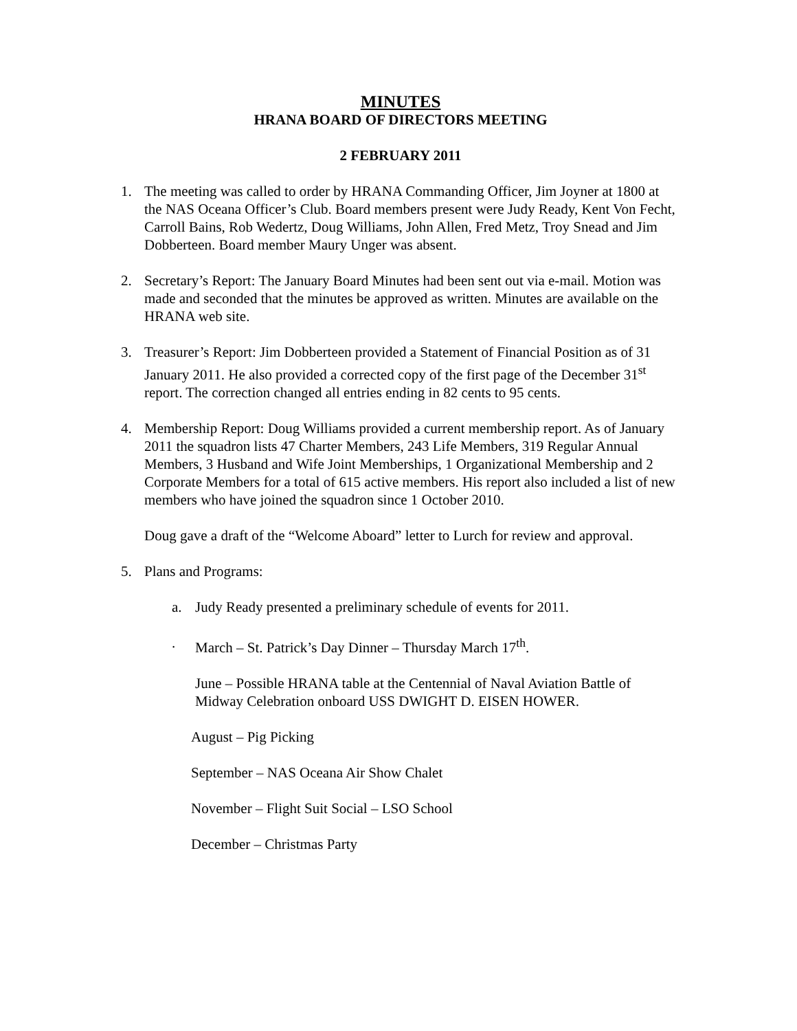MINUTES
HRANA BOARD OF DIRECTORS MEETING
2 FEBRUARY 2011
1. The meeting was called to order by HRANA Commanding Officer, Jim Joyner at 1800 at the NAS Oceana Officer’s Club. Board members present were Judy Ready, Kent Von Fecht, Carroll Bains, Rob Wedertz, Doug Williams, John Allen, Fred Metz, Troy Snead and Jim Dobberteen. Board member Maury Unger was absent.
2. Secretary’s Report: The January Board Minutes had been sent out via e-mail. Motion was made and seconded that the minutes be approved as written. Minutes are available on the HRANA web site.
3. Treasurer’s Report: Jim Dobberteen provided a Statement of Financial Position as of 31 January 2011. He also provided a corrected copy of the first page of the December 31<sup>st</sup> report. The correction changed all entries ending in 82 cents to 95 cents.
4. Membership Report: Doug Williams provided a current membership report. As of January 2011 the squadron lists 47 Charter Members, 243 Life Members, 319 Regular Annual Members, 3 Husband and Wife Joint Memberships, 1 Organizational Membership and 2 Corporate Members for a total of 615 active members. His report also included a list of new members who have joined the squadron since 1 October 2010.
Doug gave a draft of the “Welcome Aboard” letter to Lurch for review and approval.
5. Plans and Programs:
a. Judy Ready presented a preliminary schedule of events for 2011.
. March – St. Patrick’s Day Dinner – Thursday March 17<sup>th</sup>.
June – Possible HRANA table at the Centennial of Naval Aviation Battle of Midway Celebration onboard USS DWIGHT D. EISEN HOWER.
August – Pig Picking
September – NAS Oceana Air Show Chalet
November – Flight Suit Social – LSO School
December – Christmas Party